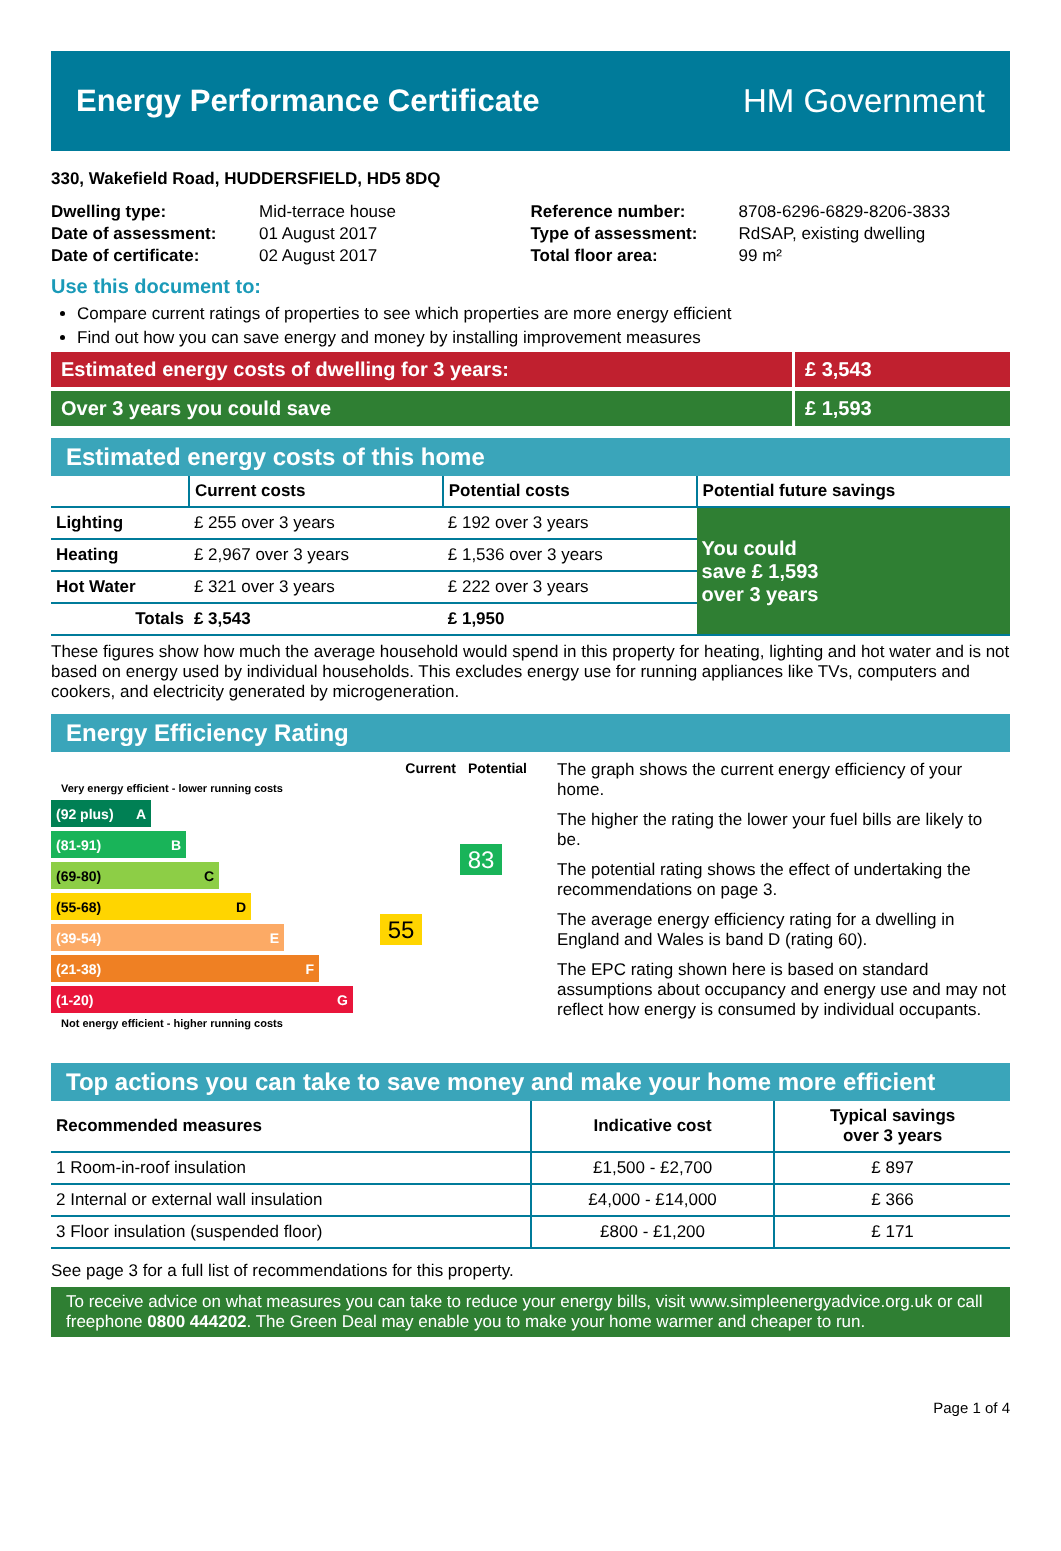Energy Performance Certificate HM Government
330, Wakefield Road, HUDDERSFIELD, HD5 8DQ
| Dwelling type: | Mid-terrace house |
| Date of assessment: | 01 August 2017 |
| Date of certificate: | 02 August 2017 |
| Reference number: | 8708-6296-6829-8206-3833 |
| Type of assessment: | RdSAP, existing dwelling |
| Total floor area: | 99 m² |
Use this document to:
Compare current ratings of properties to see which properties are more energy efficient
Find out how you can save energy and money by installing improvement measures
Estimated energy costs of dwelling for 3 years:
£ 3,543
Over 3 years you could save £ 1,593
Estimated energy costs of this home
| | Current costs | Potential costs | Potential future savings |
| Lighting | £ 255 over 3 years | £ 192 over 3 years | You could save £ 1,593 over 3 years |
| Heating | £ 2,967 over 3 years | £ 1,536 over 3 years | |
| Hot Water | £ 321 over 3 years | £ 222 over 3 years | |
| Totals | £ 3,543 | £ 1,950 | |
These figures show how much the average household would spend in this property for heating, lighting and hot water and is not based on energy used by individual households. This excludes energy use for running appliances like TVs, computers and cookers, and electricity generated by microgeneration.
Energy Efficiency Rating
Current Potential
Very energy efficient - lower running costs
(92 plus) A
(81-91) B
(69-80) C
(55-68) D
(39-54) E
(21-38) F
(1-20) G
Not energy efficient - higher running costs
55
83
The graph shows the current energy efficiency of your home.
The higher the rating the lower your fuel bills are likely to be.
The potential rating shows the effect of undertaking the recommendations on page 3.
The average energy efficiency rating for a dwelling in England and Wales is band D (rating 60).
The EPC rating shown here is based on standard assumptions about occupancy and energy use and may not reflect how energy is consumed by individual occupants.
Top actions you can take to save money and make your home more efficient
| Recommended measures | Indicative cost | Typical savings over 3 years |
| 1 Room-in-roof insulation | £1,500 - £2,700 | £ 897 |
| 2 Internal or external wall insulation | £4,000 - £14,000 | £ 366 |
| 3 Floor insulation (suspended floor) | £800 - £1,200 | £ 171 |
See page 3 for a full list of recommendations for this property.
To receive advice on what measures you can take to reduce your energy bills, visit www.simpleenergyadvice.org.uk or call freephone 0800 444202. The Green Deal may enable you to make your home warmer and cheaper to run.
Page 1 of 4